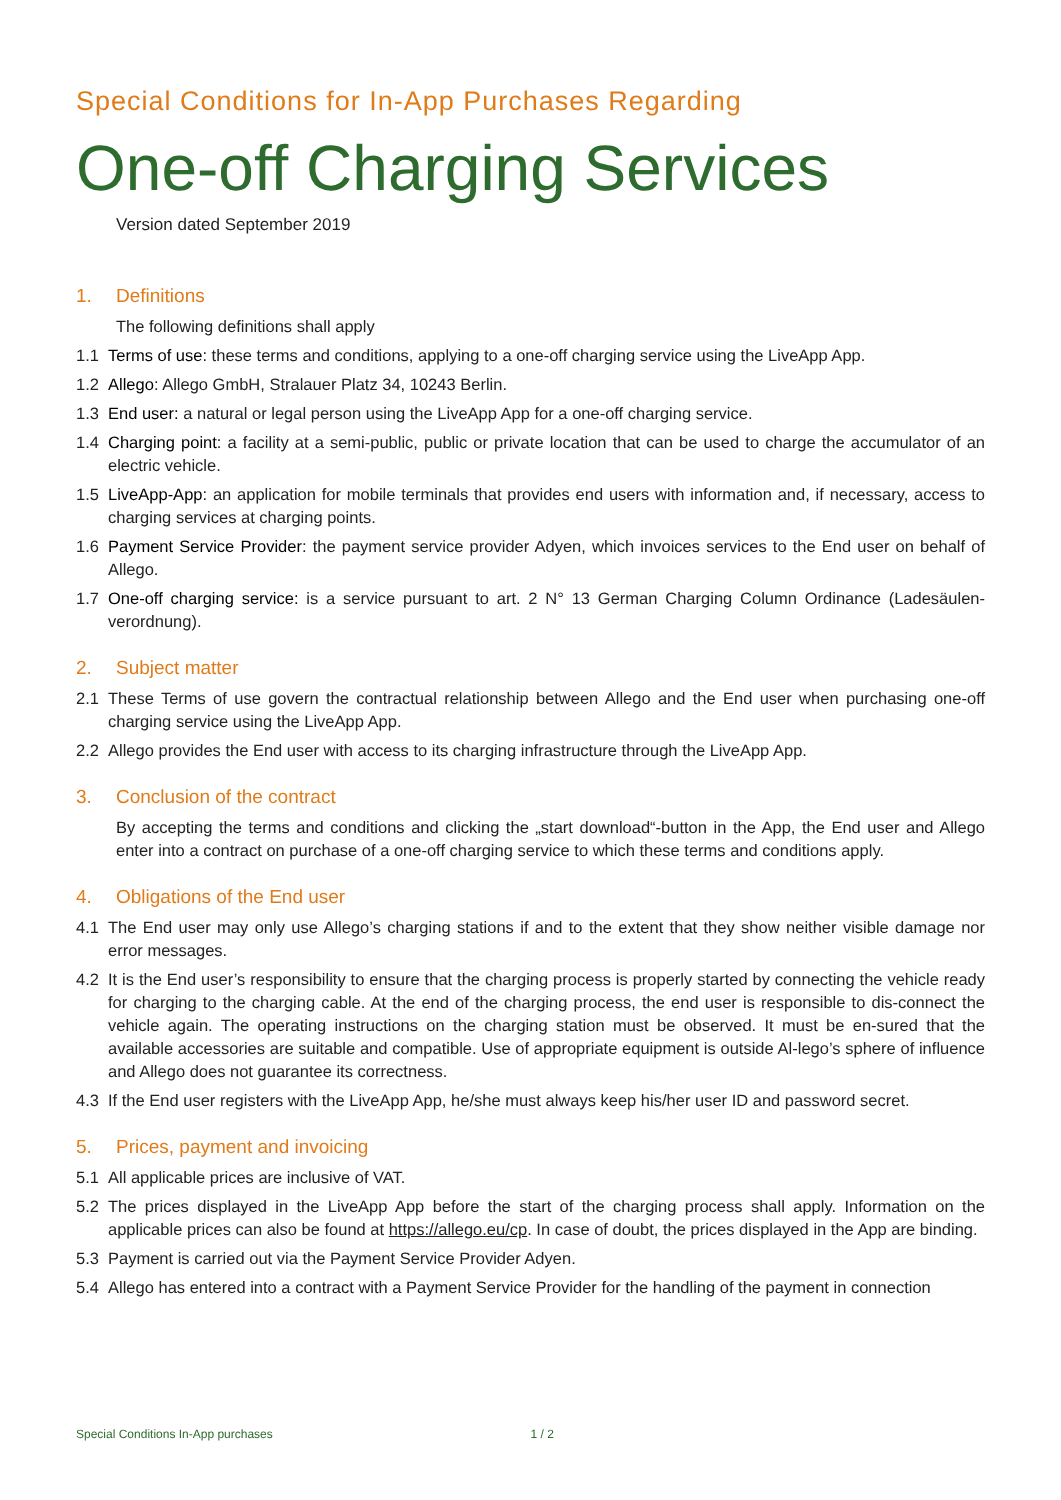Special Conditions for In-App Purchases Regarding
One-off Charging Services
Version dated September 2019
1. Definitions
The following definitions shall apply
1.1 Terms of use: these terms and conditions, applying to a one-off charging service using the LiveApp App.
1.2 Allego: Allego GmbH, Stralauer Platz 34, 10243 Berlin.
1.3 End user: a natural or legal person using the LiveApp App for a one-off charging service.
1.4 Charging point: a facility at a semi-public, public or private location that can be used to charge the accumulator of an electric vehicle.
1.5 LiveApp-App: an application for mobile terminals that provides end users with information and, if necessary, access to charging services at charging points.
1.6 Payment Service Provider: the payment service provider Adyen, which invoices services to the End user on behalf of Allego.
1.7 One-off charging service: is a service pursuant to art. 2 N° 13 German Charging Column Ordinance (Ladesäulen-verordnung).
2. Subject matter
2.1 These Terms of use govern the contractual relationship between Allego and the End user when purchasing one-off charging service using the LiveApp App.
2.2 Allego provides the End user with access to its charging infrastructure through the LiveApp App.
3. Conclusion of the contract
By accepting the terms and conditions and clicking the „start download“-button in the App, the End user and Allego enter into a contract on purchase of a one-off charging service to which these terms and conditions apply.
4. Obligations of the End user
4.1 The End user may only use Allego’s charging stations if and to the extent that they show neither visible damage nor error messages.
4.2 It is the End user’s responsibility to ensure that the charging process is properly started by connecting the vehicle ready for charging to the charging cable. At the end of the charging process, the end user is responsible to dis-connect the vehicle again. The operating instructions on the charging station must be observed. It must be en-sured that the available accessories are suitable and compatible. Use of appropriate equipment is outside Al-lego’s sphere of influence and Allego does not guarantee its correctness.
4.3 If the End user registers with the LiveApp App, he/she must always keep his/her user ID and password secret.
5. Prices, payment and invoicing
5.1 All applicable prices are inclusive of VAT.
5.2 The prices displayed in the LiveApp App before the start of the charging process shall apply. Information on the applicable prices can also be found at https://allego.eu/cp. In case of doubt, the prices displayed in the App are binding.
5.3 Payment is carried out via the Payment Service Provider Adyen.
5.4 Allego has entered into a contract with a Payment Service Provider for the handling of the payment in connection
Special Conditions In-App purchases
1 / 2